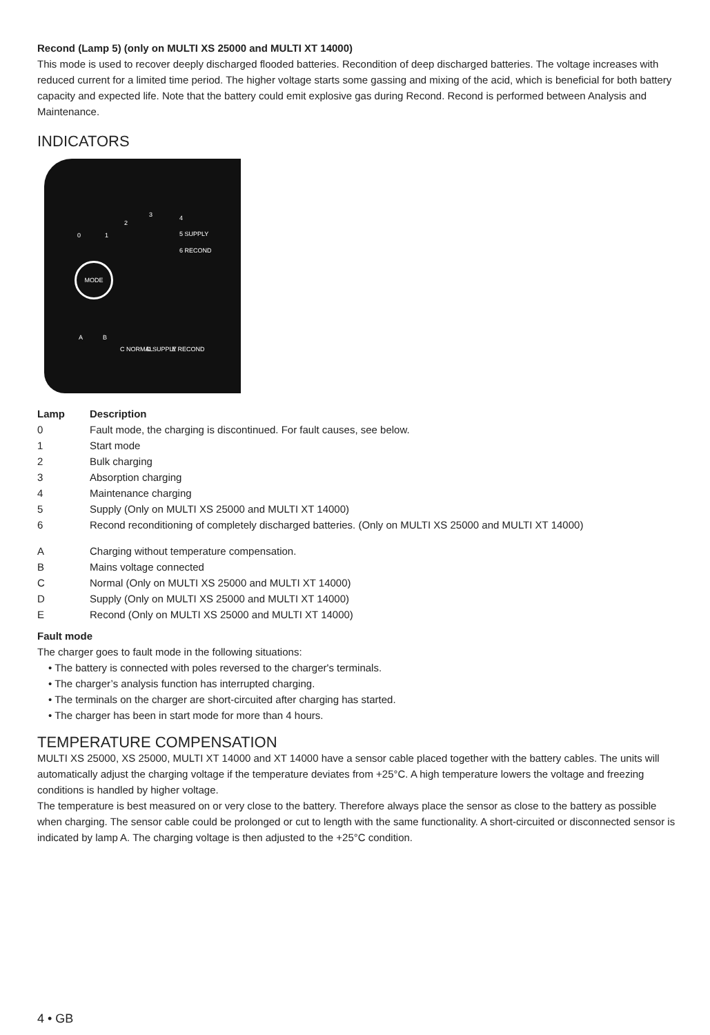Recond (Lamp 5) (only on MULTI XS 25000 and MULTI XT 14000)
This mode is used to recover deeply discharged flooded batteries. Recondition of deep discharged batteries. The voltage increases with reduced current for a limited time period. The higher voltage starts some gassing and mixing of the acid, which is beneficial for both battery capacity and expected life. Note that the battery could emit explosive gas during Recond. Recond is performed between Analysis and Maintenance.
INDICATORS
0 1
2
3 4
5 SUPPLY
6 RECOND
MODE
A B
C NORMAL D SUPPLY E RECOND
| Lamp | Description |
| --- | --- |
| 0 | Fault mode, the charging is discontinued. For fault causes, see below. |
| 1 | Start mode |
| 2 | Bulk charging |
| 3 | Absorption charging |
| 4 | Maintenance charging |
| 5 | Supply (Only on MULTI XS 25000 and MULTI XT 14000) |
| 6 | Recond reconditioning of completely discharged batteries. (Only on MULTI XS 25000 and MULTI XT 14000) |
| A | Charging without temperature compensation. |
| B | Mains voltage connected |
| C | Normal (Only on MULTI XS 25000 and MULTI XT 14000) |
| D | Supply (Only on MULTI XS 25000 and MULTI XT 14000) |
| E | Recond (Only on MULTI XS 25000 and MULTI XT 14000) |
Fault mode
The charger goes to fault mode in the following situations:
• The battery is connected with poles reversed to the charger's terminals.
• The charger’s analysis function has interrupted charging.
• The terminals on the charger are short-circuited after charging has started.
• The charger has been in start mode for more than 4 hours.
TEMPERATURE COMPENSATION
MULTI XS 25000, XS 25000, MULTI XT 14000 and XT 14000 have a sensor cable placed together with the battery cables. The units will automatically adjust the charging voltage if the temperature deviates from +25°C. A high temperature lowers the voltage and freezing conditions is handled by higher voltage.
The temperature is best measured on or very close to the battery. Therefore always place the sensor as close to the battery as possible when charging. The sensor cable could be prolonged or cut to length with the same functionality. A short-circuited or disconnected sensor is indicated by lamp A. The charging voltage is then adjusted to the +25°C condition.
4 • GB